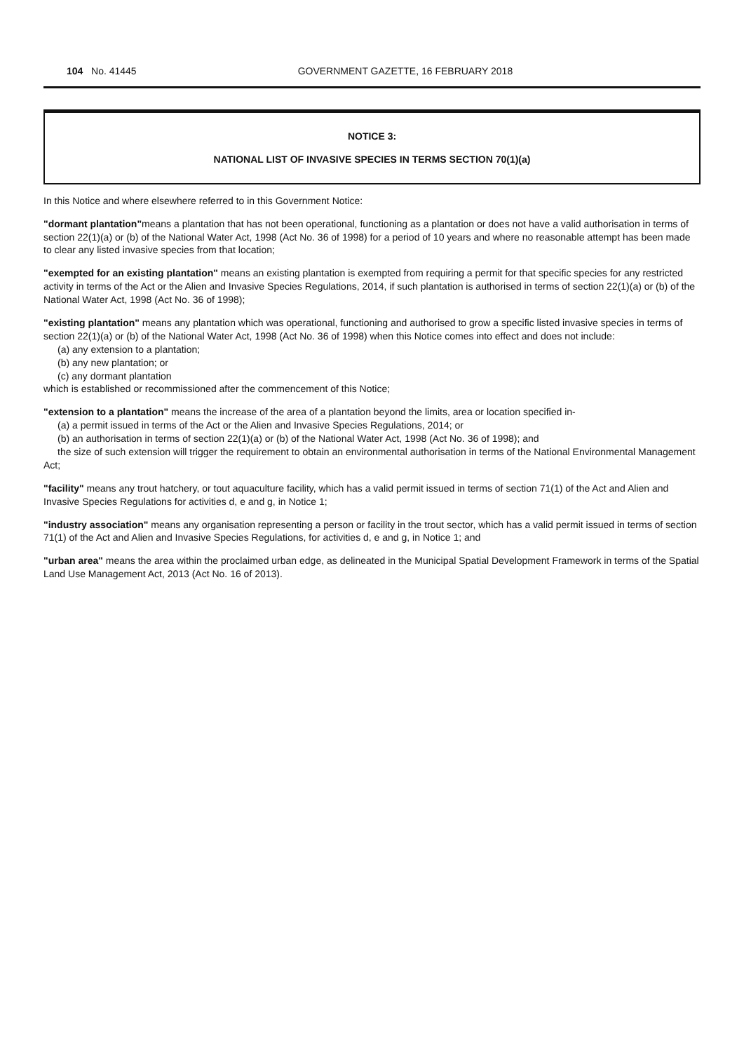104 No. 41445 GOVERNMENT GAZETTE, 16 FEBRUARY 2018
NOTICE 3:
NATIONAL LIST OF INVASIVE SPECIES IN TERMS SECTION 70(1)(a)
In this Notice and where elsewhere referred to in this Government Notice:
"dormant plantation"means a plantation that has not been operational, functioning as a plantation or does not have a valid authorisation in terms of section 22(1)(a) or (b) of the National Water Act, 1998 (Act No. 36 of 1998) for a period of 10 years and where no reasonable attempt has been made to clear any listed invasive species from that location;
"exempted for an existing plantation" means an existing plantation is exempted from requiring a permit for that specific species for any restricted activity in terms of the Act or the Alien and Invasive Species Regulations, 2014, if such plantation is authorised in terms of section 22(1)(a) or (b) of the National Water Act, 1998 (Act No. 36 of 1998);
"existing plantation" means any plantation which was operational, functioning and authorised to grow a specific listed invasive species in terms of section 22(1)(a) or (b) of the National Water Act, 1998 (Act No. 36 of 1998) when this Notice comes into effect and does not include:
(a) any extension to a plantation;
(b) any new plantation; or
(c) any dormant plantation
which is established or recommissioned after the commencement of this Notice;
"extension to a plantation" means the increase of the area of a plantation beyond the limits, area or location specified in-
(a) a permit issued in terms of the Act or the Alien and Invasive Species Regulations, 2014; or
(b) an authorisation in terms of section 22(1)(a) or (b) of the National Water Act, 1998 (Act No. 36 of 1998); and
the size of such extension will trigger the requirement to obtain an environmental authorisation in terms of the National Environmental Management Act;
"facility" means any trout hatchery, or tout aquaculture facility, which has a valid permit issued in terms of section 71(1) of the Act and Alien and Invasive Species Regulations for activities d, e and g, in Notice 1;
"industry association" means any organisation representing a person or facility in the trout sector, which has a valid permit issued in terms of section 71(1) of the Act and Alien and Invasive Species Regulations, for activities d, e and g, in Notice 1; and
"urban area" means the area within the proclaimed urban edge, as delineated in the Municipal Spatial Development Framework in terms of the Spatial Land Use Management Act, 2013 (Act No. 16 of 2013).